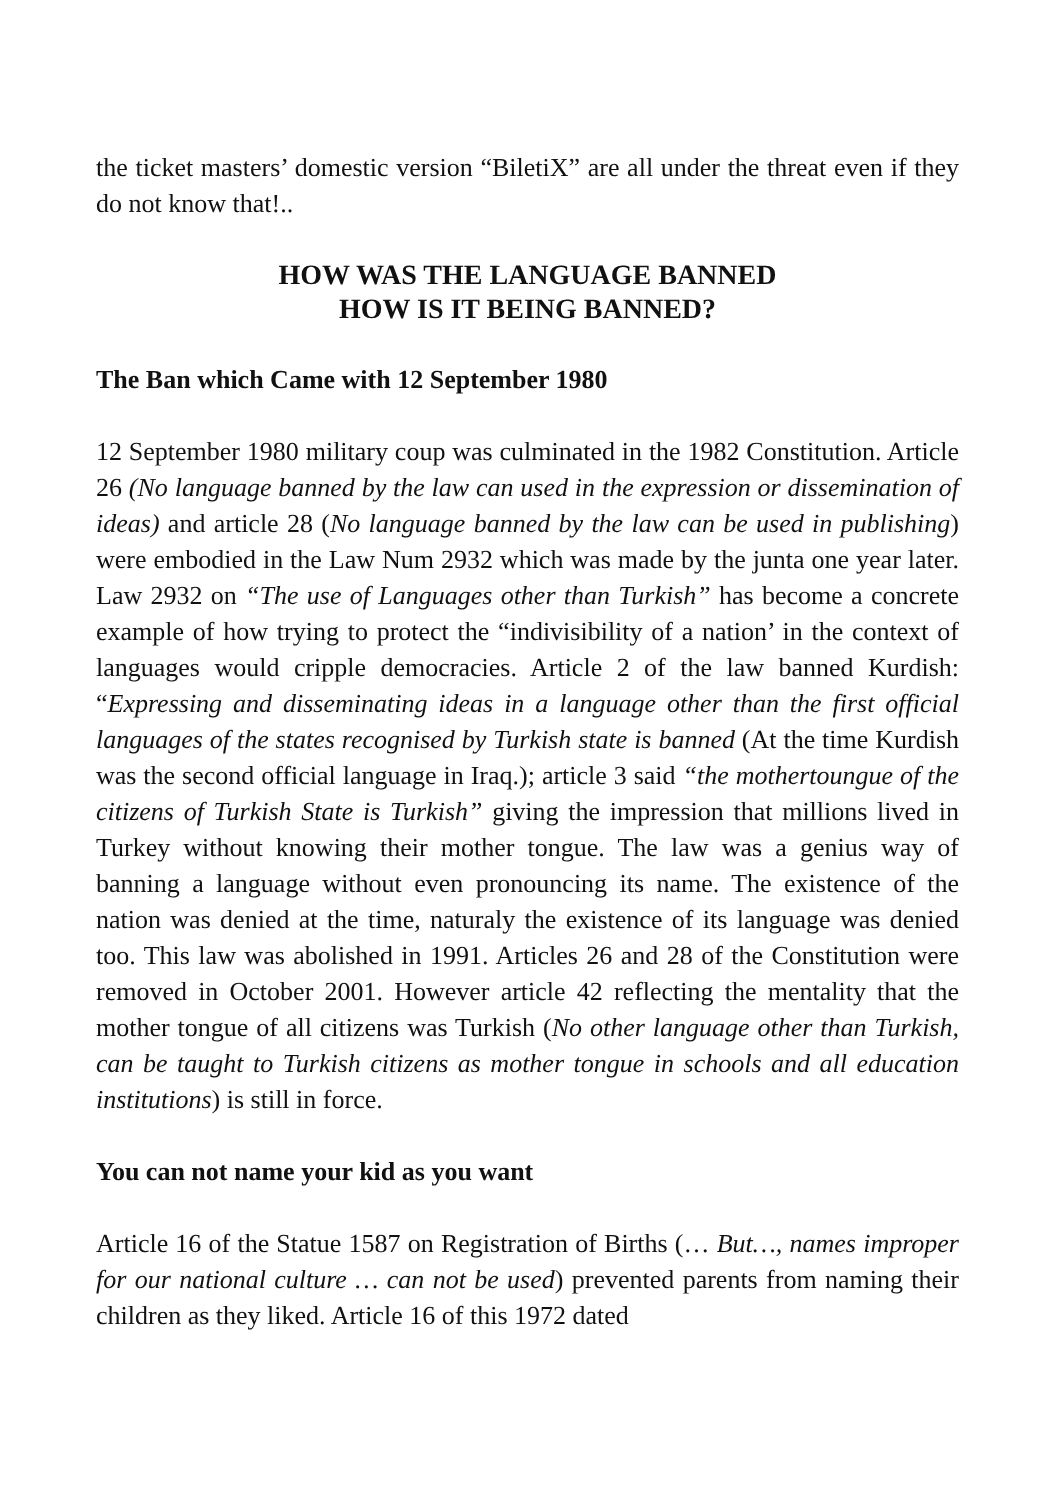the ticket masters’ domestic version “BiletiX” are all under the threat even if they do not know that!..
HOW WAS THE LANGUAGE BANNED
HOW IS IT BEING BANNED?
The Ban which Came with 12 September 1980
12 September 1980 military coup was culminated in the 1982 Constitution. Article 26 (No language banned by the law can used in the expression or dissemination of ideas) and article 28 (No language banned by the law can be used in publishing) were embodied in the Law Num 2932 which was made by the junta one year later. Law 2932 on “The use of Languages other than Turkish” has become a concrete example of how trying to protect the “indivisibility of a nation’ in the context of languages would cripple democracies. Article 2 of the law banned Kurdish: “Expressing and disseminating ideas in a language other than the first official languages of the states recognised by Turkish state is banned (At the time Kurdish was the second official language in Iraq.); article 3 said “the mothertoungue of the citizens of Turkish State is Turkish” giving the impression that millions lived in Turkey without knowing their mother tongue. The law was a genius way of banning a language without even pronouncing its name. The existence of the nation was denied at the time, naturaly the existence of its language was denied too. This law was abolished in 1991. Articles 26 and 28 of the Constitution were removed in October 2001. However article 42 reflecting the mentality that the mother tongue of all citizens was Turkish (No other language other than Turkish, can be taught to Turkish citizens as mother tongue in schools and all education institutions) is still in force.
You can not name your kid as you want
Article 16 of the Statue 1587 on Registration of Births (… But…, names improper for our national culture … can not be used) prevented parents from naming their children as they liked. Article 16 of this 1972 dated